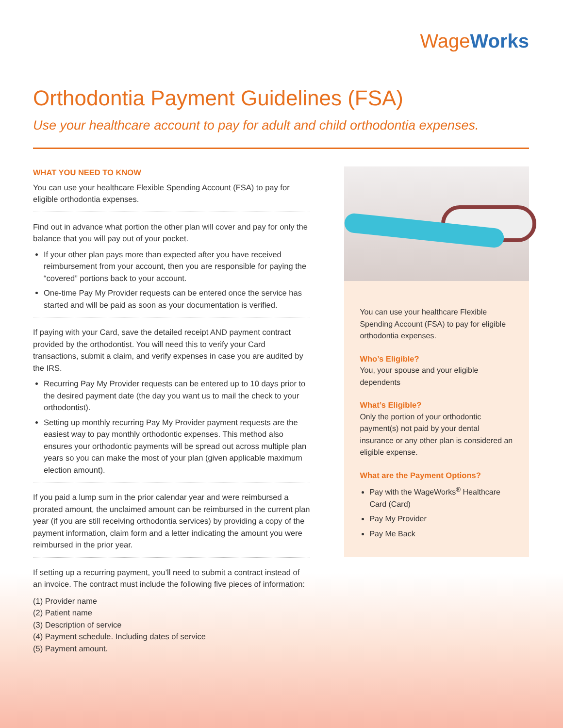WageWorks
Orthodontia Payment Guidelines (FSA)
Use your healthcare account to pay for adult and child orthodontia expenses.
WHAT YOU NEED TO KNOW
You can use your healthcare Flexible Spending Account (FSA) to pay for eligible orthodontia expenses.
Find out in advance what portion the other plan will cover and pay for only the balance that you will pay out of your pocket.
If your other plan pays more than expected after you have received reimbursement from your account, then you are responsible for paying the “covered” portions back to your account.
One-time Pay My Provider requests can be entered once the service has started and will be paid as soon as your documentation is verified.
If paying with your Card, save the detailed receipt AND payment contract provided by the orthodontist. You will need this to verify your Card transactions, submit a claim, and verify expenses in case you are audited by the IRS.
Recurring Pay My Provider requests can be entered up to 10 days prior to the desired payment date (the day you want us to mail the check to your orthodontist).
Setting up monthly recurring Pay My Provider payment requests are the easiest way to pay monthly orthodontic expenses. This method also ensures your orthodontic payments will be spread out across multiple plan years so you can make the most of your plan (given applicable maximum election amount).
If you paid a lump sum in the prior calendar year and were reimbursed a prorated amount, the unclaimed amount can be reimbursed in the current plan year (if you are still receiving orthodontia services) by providing a copy of the payment information, claim form and a letter indicating the amount you were reimbursed in the prior year.
If setting up a recurring payment, you’ll need to submit a contract instead of an invoice. The contract must include the following five pieces of information:
(1) Provider name
(2) Patient name
(3) Description of service
(4) Payment schedule. Including dates of service
(5) Payment amount.
You can use your healthcare Flexible Spending Account (FSA) to pay for eligible orthodontia expenses.
Who’s Eligible?
You, your spouse and your eligible dependents
What’s Eligible?
Only the portion of your orthodontic payment(s) not paid by your dental insurance or any other plan is considered an eligible expense.
What are the Payment Options?
Pay with the WageWorks<sup>®</sup> Healthcare Card (Card)
Pay My Provider
Pay Me Back